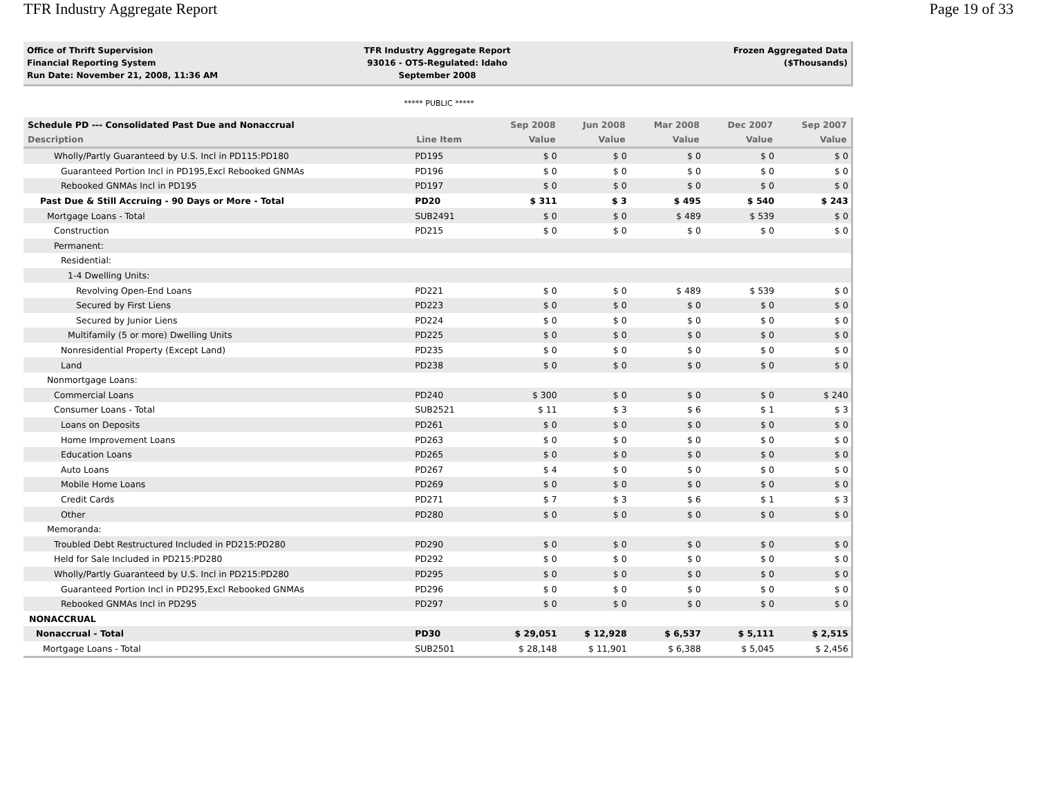TFR Industry Aggregate Report Page 19 of 33
Office of Thrift Supervision
Financial Reporting System
Run Date: November 21, 2008, 11:36 AM
TFR Industry Aggregate Report
93016 - OTS-Regulated: Idaho
September 2008
Frozen Aggregated Data
($Thousands)
***** PUBLIC *****
| Schedule PD --- Consolidated Past Due and Nonaccrual | | Sep 2008 | Jun 2008 | Mar 2008 | Dec 2007 | Sep 2007 |
| --- | --- | --- | --- | --- | --- | --- |
| Description | Line Item | Value | Value | Value | Value | Value |
| Wholly/Partly Guaranteed by U.S. Incl in PD115:PD180 | PD195 | $ 0 | $ 0 | $ 0 | $ 0 | $ 0 |
| Guaranteed Portion Incl in PD195,Excl Rebooked GNMAs | PD196 | $ 0 | $ 0 | $ 0 | $ 0 | $ 0 |
| Rebooked GNMAs Incl in PD195 | PD197 | $ 0 | $ 0 | $ 0 | $ 0 | $ 0 |
| Past Due & Still Accruing - 90 Days or More - Total | PD20 | $ 311 | $ 3 | $ 495 | $ 540 | $ 243 |
| Mortgage Loans - Total | SUB2491 | $ 0 | $ 0 | $ 489 | $ 539 | $ 0 |
| Construction | PD215 | $ 0 | $ 0 | $ 0 | $ 0 | $ 0 |
| Permanent: | | | | | | |
| Residential: | | | | | | |
| 1-4 Dwelling Units: | | | | | | |
| Revolving Open-End Loans | PD221 | $ 0 | $ 0 | $ 489 | $ 539 | $ 0 |
| Secured by First Liens | PD223 | $ 0 | $ 0 | $ 0 | $ 0 | $ 0 |
| Secured by Junior Liens | PD224 | $ 0 | $ 0 | $ 0 | $ 0 | $ 0 |
| Multifamily (5 or more) Dwelling Units | PD225 | $ 0 | $ 0 | $ 0 | $ 0 | $ 0 |
| Nonresidential Property (Except Land) | PD235 | $ 0 | $ 0 | $ 0 | $ 0 | $ 0 |
| Land | PD238 | $ 0 | $ 0 | $ 0 | $ 0 | $ 0 |
| Nonmortgage Loans: | | | | | | |
| Commercial Loans | PD240 | $ 300 | $ 0 | $ 0 | $ 0 | $ 240 |
| Consumer Loans - Total | SUB2521 | $ 11 | $ 3 | $ 6 | $ 1 | $ 3 |
| Loans on Deposits | PD261 | $ 0 | $ 0 | $ 0 | $ 0 | $ 0 |
| Home Improvement Loans | PD263 | $ 0 | $ 0 | $ 0 | $ 0 | $ 0 |
| Education Loans | PD265 | $ 0 | $ 0 | $ 0 | $ 0 | $ 0 |
| Auto Loans | PD267 | $ 4 | $ 0 | $ 0 | $ 0 | $ 0 |
| Mobile Home Loans | PD269 | $ 0 | $ 0 | $ 0 | $ 0 | $ 0 |
| Credit Cards | PD271 | $ 7 | $ 3 | $ 6 | $ 1 | $ 3 |
| Other | PD280 | $ 0 | $ 0 | $ 0 | $ 0 | $ 0 |
| Memoranda: | | | | | | |
| Troubled Debt Restructured Included in PD215:PD280 | PD290 | $ 0 | $ 0 | $ 0 | $ 0 | $ 0 |
| Held for Sale Included in PD215:PD280 | PD292 | $ 0 | $ 0 | $ 0 | $ 0 | $ 0 |
| Wholly/Partly Guaranteed by U.S. Incl in PD215:PD280 | PD295 | $ 0 | $ 0 | $ 0 | $ 0 | $ 0 |
| Guaranteed Portion Incl in PD295,Excl Rebooked GNMAs | PD296 | $ 0 | $ 0 | $ 0 | $ 0 | $ 0 |
| Rebooked GNMAs Incl in PD295 | PD297 | $ 0 | $ 0 | $ 0 | $ 0 | $ 0 |
| NONACCRUAL | | | | | | |
| Nonaccrual - Total | PD30 | $ 29,051 | $ 12,928 | $ 6,537 | $ 5,111 | $ 2,515 |
| Mortgage Loans - Total | SUB2501 | $ 28,148 | $ 11,901 | $ 6,388 | $ 5,045 | $ 2,456 |